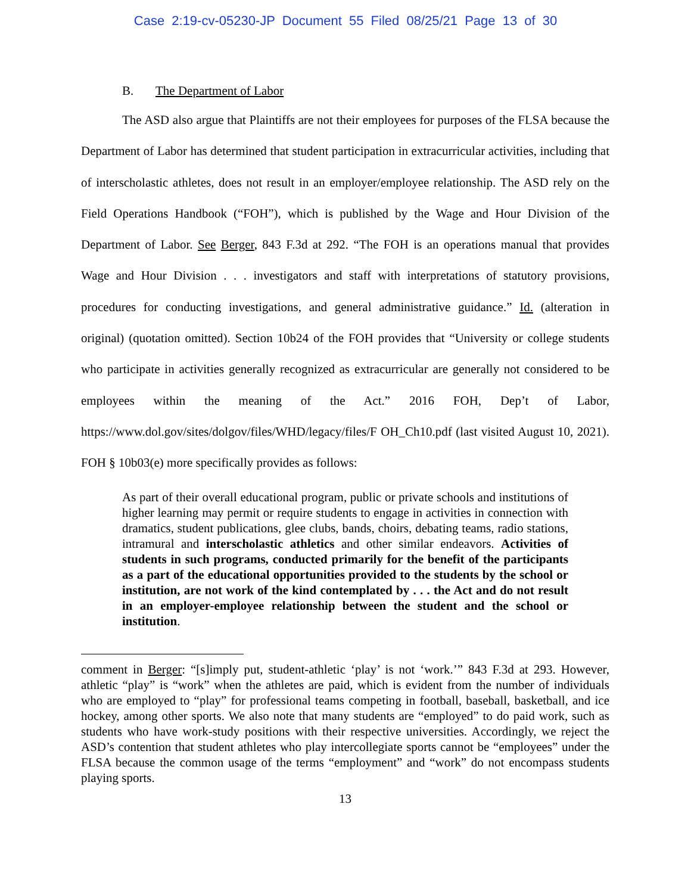Case 2:19-cv-05230-JP Document 55 Filed 08/25/21 Page 13 of 30
B. The Department of Labor
The ASD also argue that Plaintiffs are not their employees for purposes of the FLSA because the Department of Labor has determined that student participation in extracurricular activities, including that of interscholastic athletes, does not result in an employer/employee relationship. The ASD rely on the Field Operations Handbook (“FOH”), which is published by the Wage and Hour Division of the Department of Labor. See Berger, 843 F.3d at 292. “The FOH is an operations manual that provides Wage and Hour Division . . . investigators and staff with interpretations of statutory provisions, procedures for conducting investigations, and general administrative guidance.” Id. (alteration in original) (quotation omitted). Section 10b24 of the FOH provides that “University or college students who participate in activities generally recognized as extracurricular are generally not considered to be employees within the meaning of the Act.” 2016 FOH, Dep’t of Labor, https://www.dol.gov/sites/dolgov/files/WHD/legacy/files/F OH_Ch10.pdf (last visited August 10, 2021). FOH § 10b03(e) more specifically provides as follows:
As part of their overall educational program, public or private schools and institutions of higher learning may permit or require students to engage in activities in connection with dramatics, student publications, glee clubs, bands, choirs, debating teams, radio stations, intramural and interscholastic athletics and other similar endeavors. Activities of students in such programs, conducted primarily for the benefit of the participants as a part of the educational opportunities provided to the students by the school or institution, are not work of the kind contemplated by . . . the Act and do not result in an employer-employee relationship between the student and the school or institution.
comment in Berger: “[s]imply put, student-athletic ‘play’ is not ‘work.’” 843 F.3d at 293. However, athletic “play” is “work” when the athletes are paid, which is evident from the number of individuals who are employed to “play” for professional teams competing in football, baseball, basketball, and ice hockey, among other sports. We also note that many students are “employed” to do paid work, such as students who have work-study positions with their respective universities. Accordingly, we reject the ASD’s contention that student athletes who play intercollegiate sports cannot be “employees” under the FLSA because the common usage of the terms “employment” and “work” do not encompass students playing sports.
13